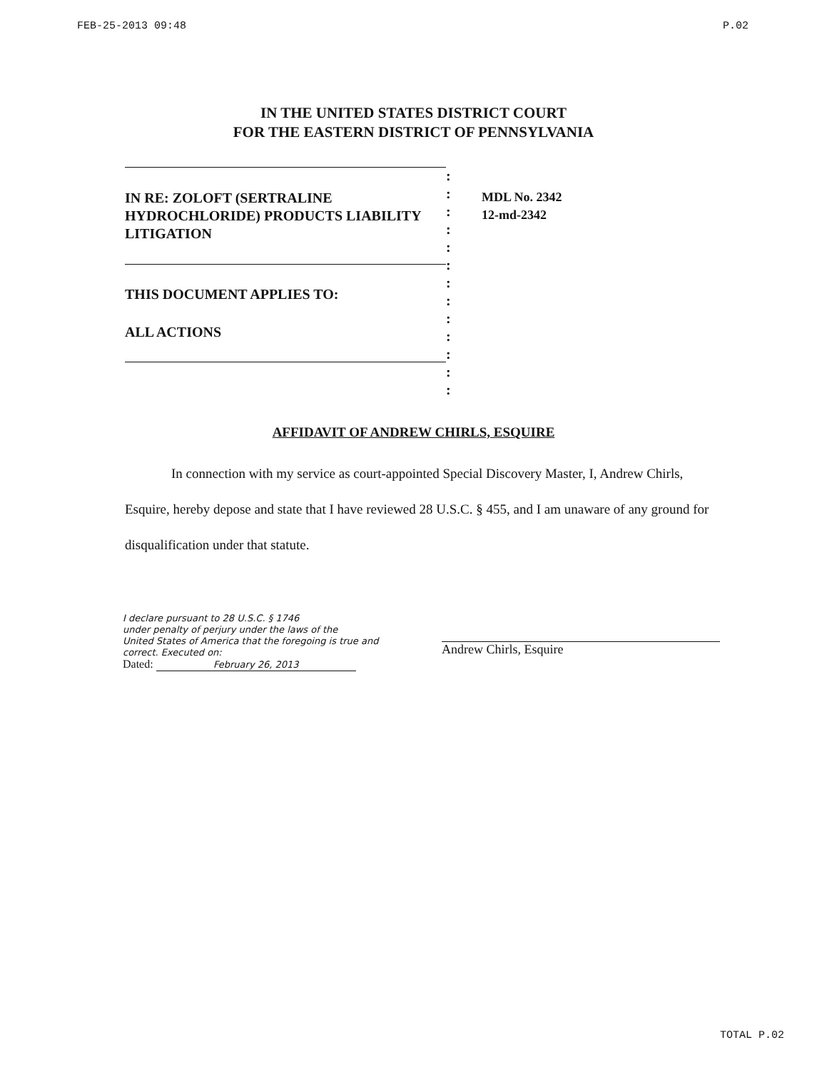FEB-25-2013 09:48 P.02
IN THE UNITED STATES DISTRICT COURT
FOR THE EASTERN DISTRICT OF PENNSYLVANIA
IN RE: ZOLOFT (SERTRALINE
HYDROCHLORIDE) PRODUCTS LIABILITY
LITIGATION
THIS DOCUMENT APPLIES TO:
ALL ACTIONS
:
:
:
:
:
:
:
:
:
:
:
:
:
MDL No. 2342
12-md-2342
AFFIDAVIT OF ANDREW CHIRLS, ESQUIRE
In connection with my service as court-appointed Special Discovery Master, I, Andrew Chirls, Esquire, hereby depose and state that I have reviewed 28 U.S.C. § 455, and I am unaware of any ground for disqualification under that statute.
I declare pursuant to 28 U.S.C. § 1746
under penalty of perjury under the laws of the
United States of America that the foregoing is true and
correct. Executed on:
Dated: February 26, 2013
Andrew Chirls, Esquire
TOTAL P.02